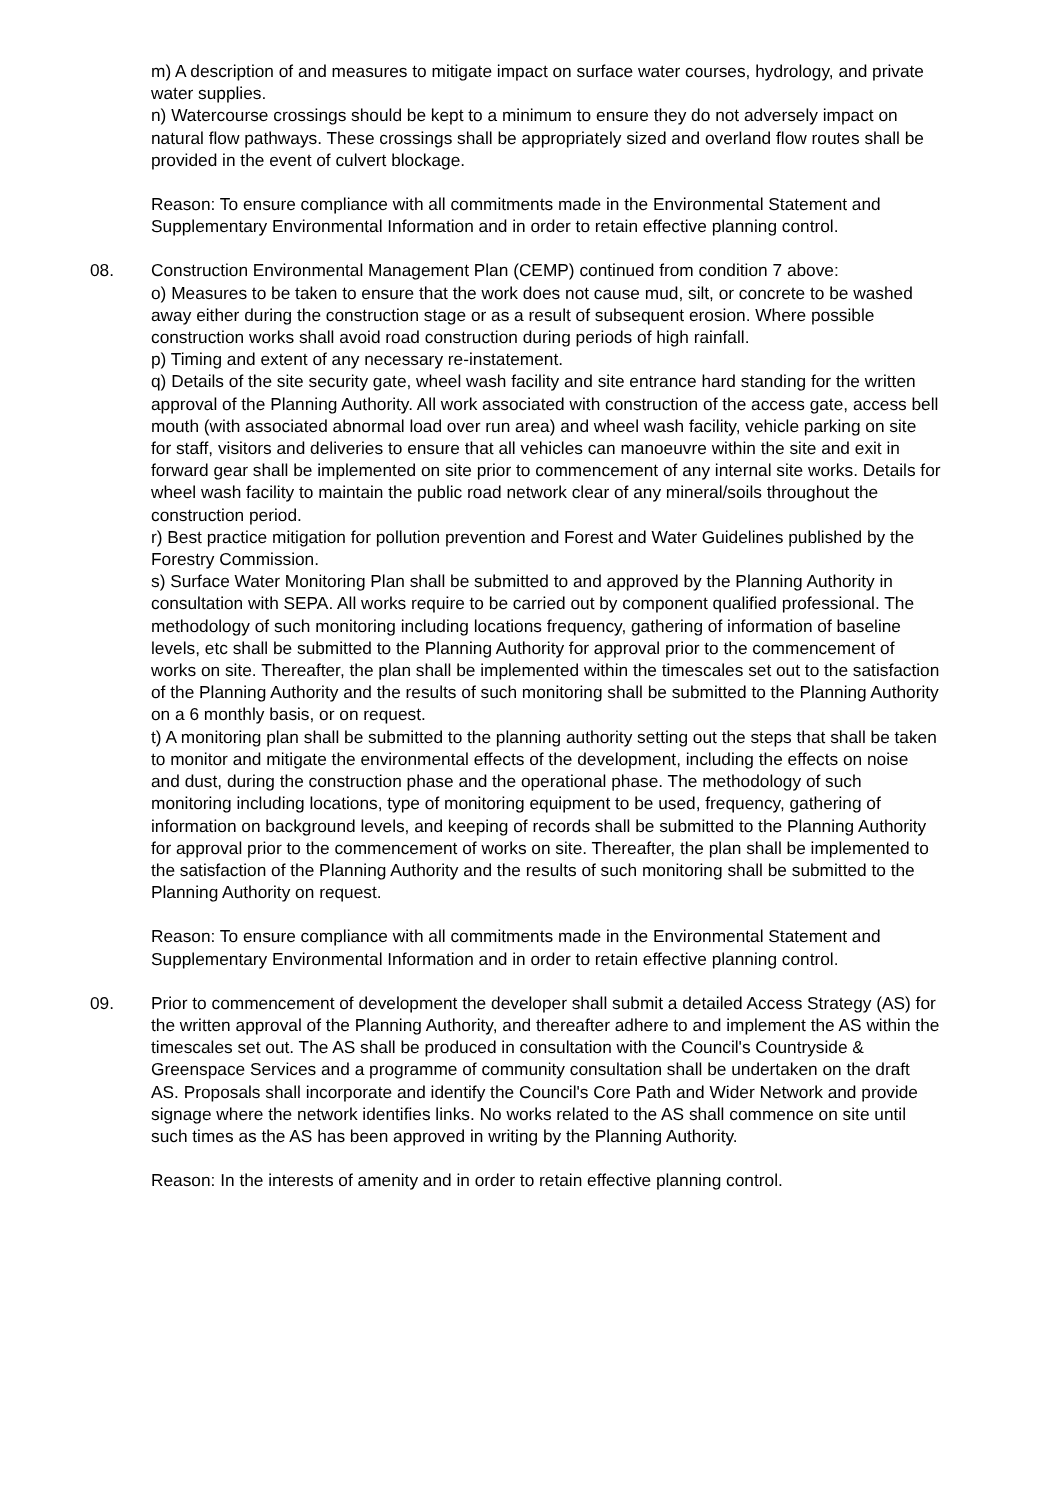m) A description of and measures to mitigate impact on surface water courses, hydrology, and private water supplies.
n) Watercourse crossings should be kept to a minimum to ensure they do not adversely impact on natural flow pathways. These crossings shall be appropriately sized and overland flow routes shall be provided in the event of culvert blockage.
Reason: To ensure compliance with all commitments made in the Environmental Statement and Supplementary Environmental Information and in order to retain effective planning control.
08. Construction Environmental Management Plan (CEMP) continued from condition 7 above:
o) Measures to be taken to ensure that the work does not cause mud, silt, or concrete to be washed away either during the construction stage or as a result of subsequent erosion. Where possible construction works shall avoid road construction during periods of high rainfall.
p) Timing and extent of any necessary re-instatement.
q) Details of the site security gate, wheel wash facility and site entrance hard standing for the written approval of the Planning Authority. All work associated with construction of the access gate, access bell mouth (with associated abnormal load over run area) and wheel wash facility, vehicle parking on site for staff, visitors and deliveries to ensure that all vehicles can manoeuvre within the site and exit in forward gear shall be implemented on site prior to commencement of any internal site works. Details for wheel wash facility to maintain the public road network clear of any mineral/soils throughout the construction period.
r) Best practice mitigation for pollution prevention and Forest and Water Guidelines published by the Forestry Commission.
s) Surface Water Monitoring Plan shall be submitted to and approved by the Planning Authority in consultation with SEPA. All works require to be carried out by component qualified professional. The methodology of such monitoring including locations frequency, gathering of information of baseline levels, etc shall be submitted to the Planning Authority for approval prior to the commencement of works on site. Thereafter, the plan shall be implemented within the timescales set out to the satisfaction of the Planning Authority and the results of such monitoring shall be submitted to the Planning Authority on a 6 monthly basis, or on request.
t) A monitoring plan shall be submitted to the planning authority setting out the steps that shall be taken to monitor and mitigate the environmental effects of the development, including the effects on noise and dust, during the construction phase and the operational phase. The methodology of such monitoring including locations, type of monitoring equipment to be used, frequency, gathering of information on background levels, and keeping of records shall be submitted to the Planning Authority for approval prior to the commencement of works on site. Thereafter, the plan shall be implemented to the satisfaction of the Planning Authority and the results of such monitoring shall be submitted to the Planning Authority on request.
Reason: To ensure compliance with all commitments made in the Environmental Statement and Supplementary Environmental Information and in order to retain effective planning control.
09. Prior to commencement of development the developer shall submit a detailed Access Strategy (AS) for the written approval of the Planning Authority, and thereafter adhere to and implement the AS within the timescales set out. The AS shall be produced in consultation with the Council's Countryside & Greenspace Services and a programme of community consultation shall be undertaken on the draft AS. Proposals shall incorporate and identify the Council's Core Path and Wider Network and provide signage where the network identifies links. No works related to the AS shall commence on site until such times as the AS has been approved in writing by the Planning Authority.
Reason: In the interests of amenity and in order to retain effective planning control.